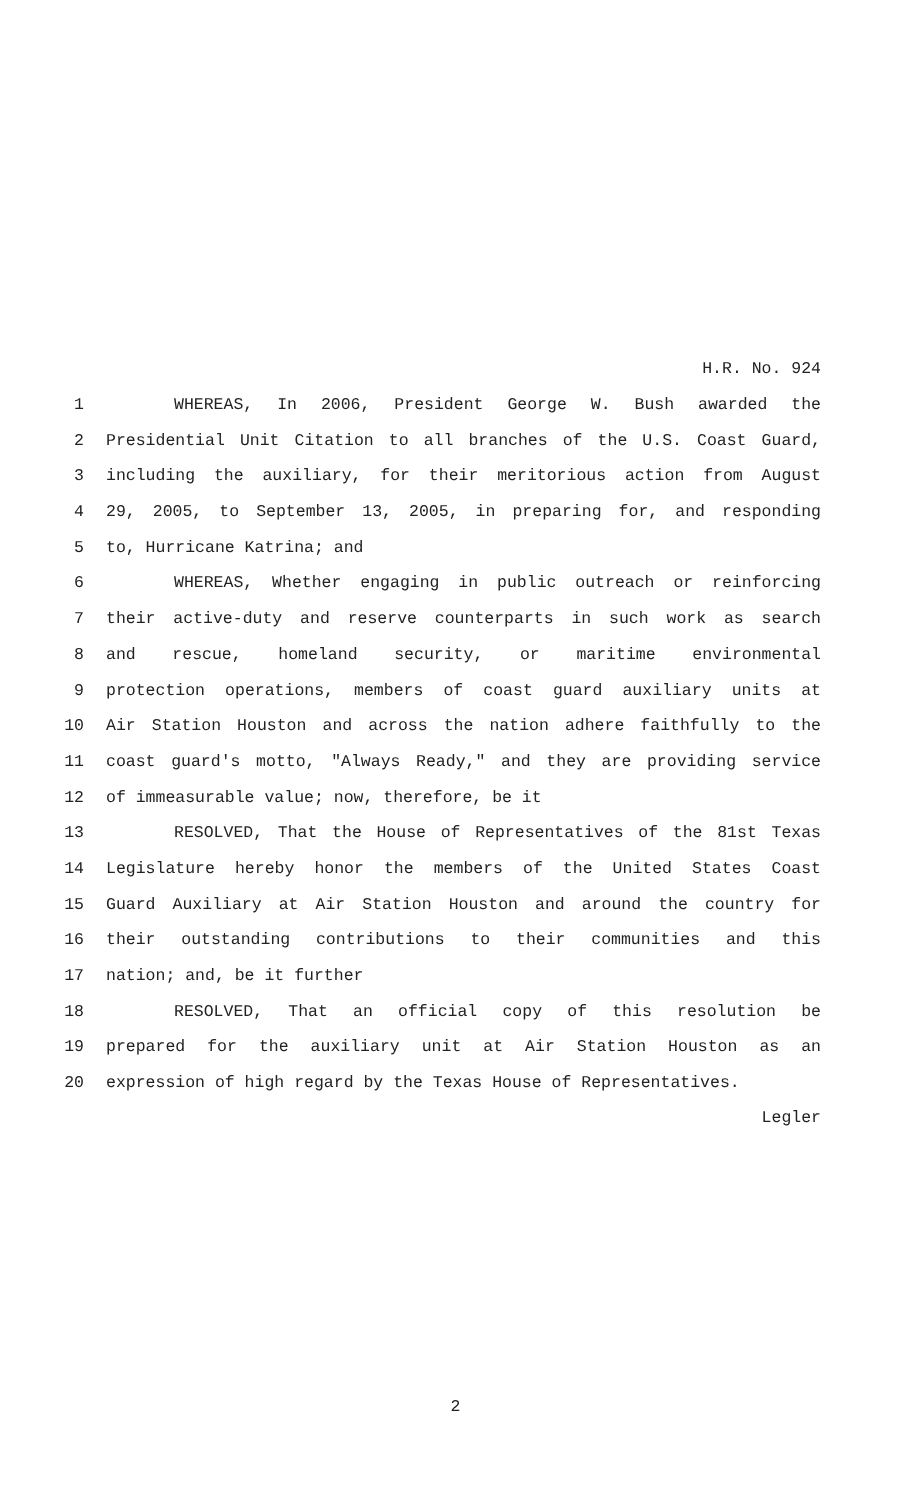H.R. No. 924
1 WHEREAS, In 2006, President George W. Bush awarded the
2 Presidential Unit Citation to all branches of the U.S. Coast Guard,
3 including the auxiliary, for their meritorious action from August
4 29, 2005, to September 13, 2005, in preparing for, and responding
5 to, Hurricane Katrina; and
6 WHEREAS, Whether engaging in public outreach or reinforcing
7 their active-duty and reserve counterparts in such work as search
8 and rescue, homeland security, or maritime environmental
9 protection operations, members of coast guard auxiliary units at
10 Air Station Houston and across the nation adhere faithfully to the
11 coast guard's motto, "Always Ready," and they are providing service
12 of immeasurable value; now, therefore, be it
13 RESOLVED, That the House of Representatives of the 81st Texas
14 Legislature hereby honor the members of the United States Coast
15 Guard Auxiliary at Air Station Houston and around the country for
16 their outstanding contributions to their communities and this
17 nation; and, be it further
18 RESOLVED, That an official copy of this resolution be
19 prepared for the auxiliary unit at Air Station Houston as an
20 expression of high regard by the Texas House of Representatives.
Legler
2